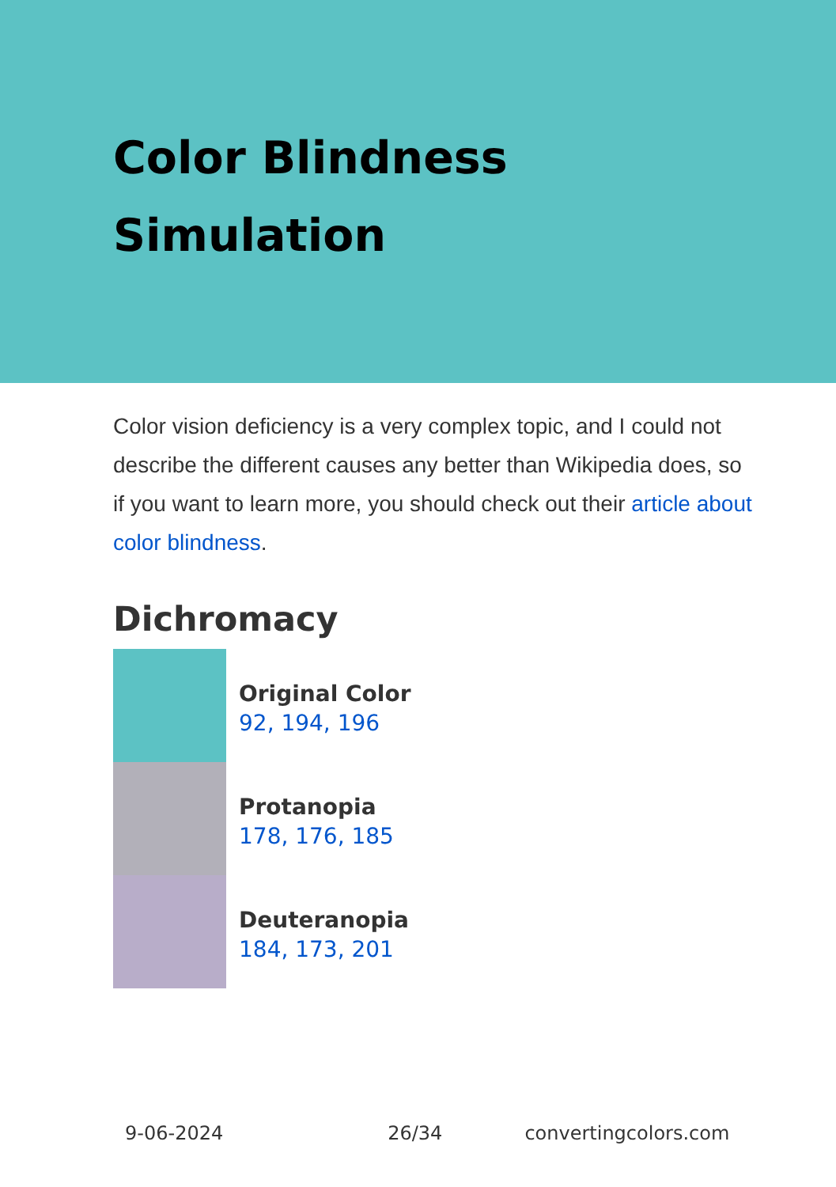Color Blindness
Simulation
Color vision deficiency is a very complex topic, and I could not describe the different causes any better than Wikipedia does, so if you want to learn more, you should check out their article about color blindness.
Dichromacy
Original Color
92, 194, 196
Protanopia
178, 176, 185
Deuteranopia
184, 173, 201
9-06-2024 26/34 convertingcolors.com